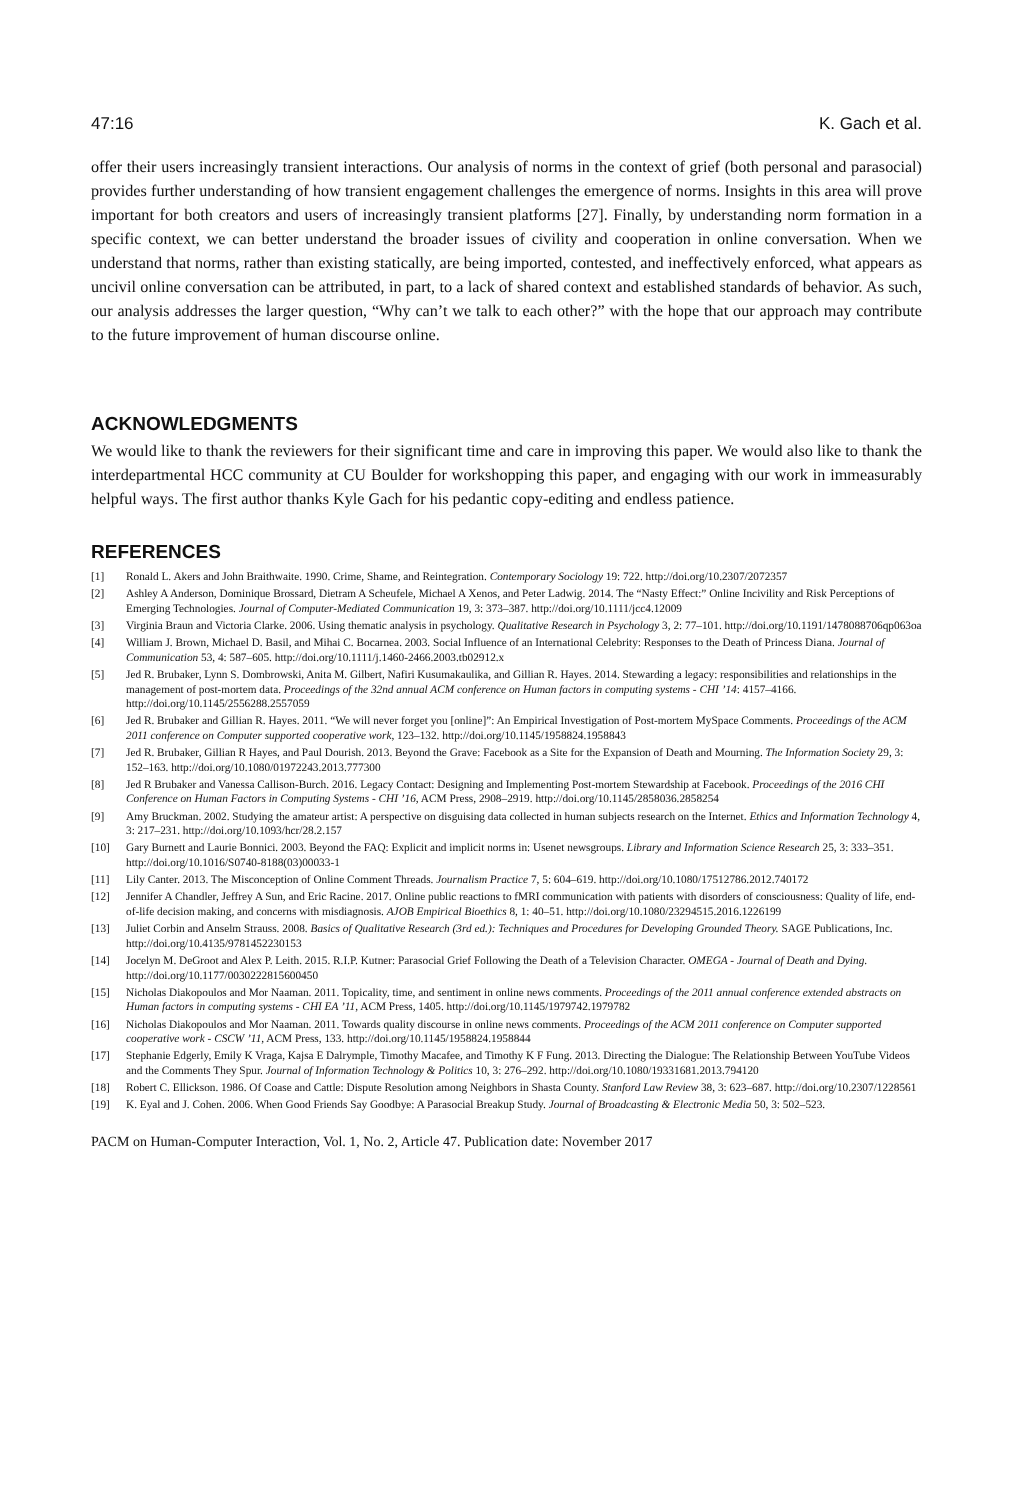47:16 K. Gach et al.
offer their users increasingly transient interactions. Our analysis of norms in the context of grief (both personal and parasocial) provides further understanding of how transient engagement challenges the emergence of norms. Insights in this area will prove important for both creators and users of increasingly transient platforms [27]. Finally, by understanding norm formation in a specific context, we can better understand the broader issues of civility and cooperation in online conversation. When we understand that norms, rather than existing statically, are being imported, contested, and ineffectively enforced, what appears as uncivil online conversation can be attributed, in part, to a lack of shared context and established standards of behavior. As such, our analysis addresses the larger question, “Why can’t we talk to each other?” with the hope that our approach may contribute to the future improvement of human discourse online.
ACKNOWLEDGMENTS
We would like to thank the reviewers for their significant time and care in improving this paper. We would also like to thank the interdepartmental HCC community at CU Boulder for workshopping this paper, and engaging with our work in immeasurably helpful ways. The first author thanks Kyle Gach for his pedantic copy-editing and endless patience.
REFERENCES
[1] Ronald L. Akers and John Braithwaite. 1990. Crime, Shame, and Reintegration. Contemporary Sociology 19: 722. http://doi.org/10.2307/2072357
[2] Ashley A Anderson, Dominique Brossard, Dietram A Scheufele, Michael A Xenos, and Peter Ladwig. 2014. The “Nasty Effect:” Online Incivility and Risk Perceptions of Emerging Technologies. Journal of Computer-Mediated Communication 19, 3: 373–387. http://doi.org/10.1111/jcc4.12009
[3] Virginia Braun and Victoria Clarke. 2006. Using thematic analysis in psychology. Qualitative Research in Psychology 3, 2: 77–101. http://doi.org/10.1191/1478088706qp063oa
[4] William J. Brown, Michael D. Basil, and Mihai C. Bocarnea. 2003. Social Influence of an International Celebrity: Responses to the Death of Princess Diana. Journal of Communication 53, 4: 587–605. http://doi.org/10.1111/j.1460-2466.2003.tb02912.x
[5] Jed R. Brubaker, Lynn S. Dombrowski, Anita M. Gilbert, Nafiri Kusumakaulika, and Gillian R. Hayes. 2014. Stewarding a legacy: responsibilities and relationships in the management of post-mortem data. Proceedings of the 32nd annual ACM conference on Human factors in computing systems - CHI ’14: 4157–4166. http://doi.org/10.1145/2556288.2557059
[6] Jed R. Brubaker and Gillian R. Hayes. 2011. “We will never forget you [online]”: An Empirical Investigation of Post-mortem MySpace Comments. Proceedings of the ACM 2011 conference on Computer supported cooperative work, 123–132. http://doi.org/10.1145/1958824.1958843
[7] Jed R. Brubaker, Gillian R Hayes, and Paul Dourish. 2013. Beyond the Grave: Facebook as a Site for the Expansion of Death and Mourning. The Information Society 29, 3: 152–163. http://doi.org/10.1080/01972243.2013.777300
[8] Jed R Brubaker and Vanessa Callison-Burch. 2016. Legacy Contact: Designing and Implementing Post-mortem Stewardship at Facebook. Proceedings of the 2016 CHI Conference on Human Factors in Computing Systems - CHI ’16, ACM Press, 2908–2919. http://doi.org/10.1145/2858036.2858254
[9] Amy Bruckman. 2002. Studying the amateur artist: A perspective on disguising data collected in human subjects research on the Internet. Ethics and Information Technology 4, 3: 217–231. http://doi.org/10.1093/hcr/28.2.157
[10] Gary Burnett and Laurie Bonnici. 2003. Beyond the FAQ: Explicit and implicit norms in: Usenet newsgroups. Library and Information Science Research 25, 3: 333–351. http://doi.org/10.1016/S0740-8188(03)00033-1
[11] Lily Canter. 2013. The Misconception of Online Comment Threads. Journalism Practice 7, 5: 604–619. http://doi.org/10.1080/17512786.2012.740172
[12] Jennifer A Chandler, Jeffrey A Sun, and Eric Racine. 2017. Online public reactions to fMRI communication with patients with disorders of consciousness: Quality of life, end-of-life decision making, and concerns with misdiagnosis. AJOB Empirical Bioethics 8, 1: 40–51. http://doi.org/10.1080/23294515.2016.1226199
[13] Juliet Corbin and Anselm Strauss. 2008. Basics of Qualitative Research (3rd ed.): Techniques and Procedures for Developing Grounded Theory. SAGE Publications, Inc. http://doi.org/10.4135/9781452230153
[14] Jocelyn M. DeGroot and Alex P. Leith. 2015. R.I.P. Kutner: Parasocial Grief Following the Death of a Television Character. OMEGA - Journal of Death and Dying. http://doi.org/10.1177/0030222815600450
[15] Nicholas Diakopoulos and Mor Naaman. 2011. Topicality, time, and sentiment in online news comments. Proceedings of the 2011 annual conference extended abstracts on Human factors in computing systems - CHI EA ’11, ACM Press, 1405. http://doi.org/10.1145/1979742.1979782
[16] Nicholas Diakopoulos and Mor Naaman. 2011. Towards quality discourse in online news comments. Proceedings of the ACM 2011 conference on Computer supported cooperative work - CSCW ’11, ACM Press, 133. http://doi.org/10.1145/1958824.1958844
[17] Stephanie Edgerly, Emily K Vraga, Kajsa E Dalrymple, Timothy Macafee, and Timothy K F Fung. 2013. Directing the Dialogue: The Relationship Between YouTube Videos and the Comments They Spur. Journal of Information Technology & Politics 10, 3: 276–292. http://doi.org/10.1080/19331681.2013.794120
[18] Robert C. Ellickson. 1986. Of Coase and Cattle: Dispute Resolution among Neighbors in Shasta County. Stanford Law Review 38, 3: 623–687. http://doi.org/10.2307/1228561
[19] K. Eyal and J. Cohen. 2006. When Good Friends Say Goodbye: A Parasocial Breakup Study. Journal of Broadcasting & Electronic Media 50, 3: 502–523.
PACM on Human-Computer Interaction, Vol. 1, No. 2, Article 47. Publication date: November 2017